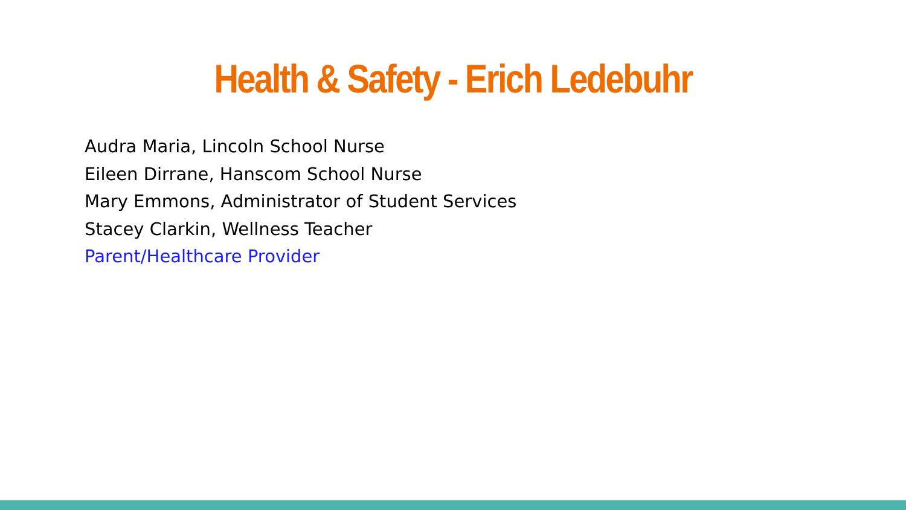Health & Safety - Erich Ledebuhr
Audra Maria, Lincoln School Nurse
Eileen Dirrane, Hanscom School Nurse
Mary Emmons, Administrator of Student Services
Stacey Clarkin, Wellness Teacher
Parent/Healthcare Provider